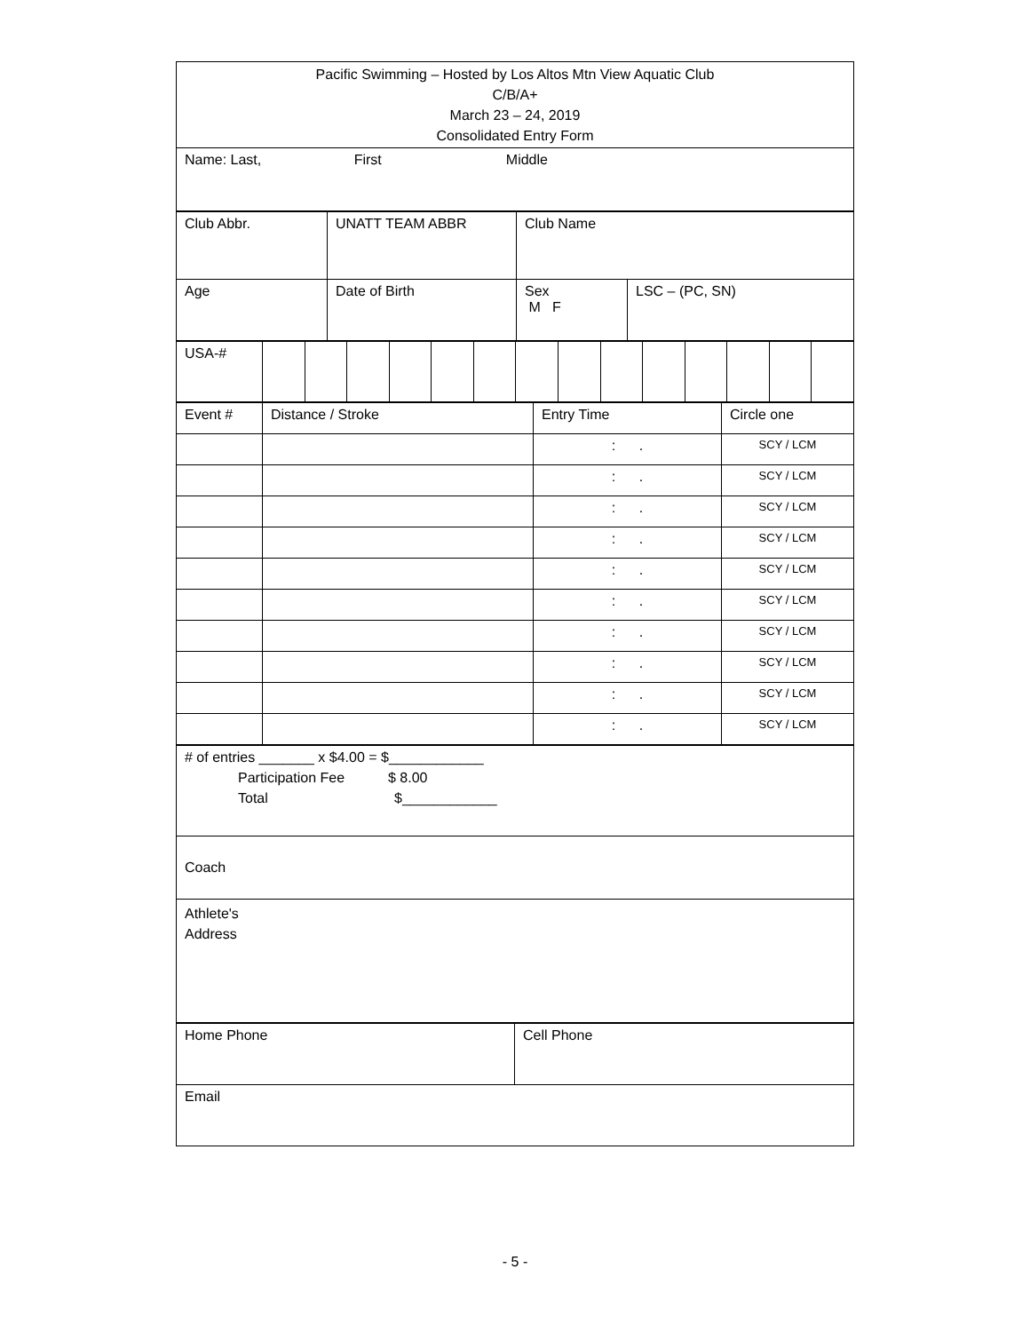| Pacific Swimming – Hosted by Los Altos Mtn View Aquatic Club C/B/A+ March 23 – 24, 2019 Consolidated Entry Form |
| Name: Last, First Middle |
| Club Abbr. | UNATT TEAM ABBR | Club Name | |
| Age | Date of Birth | Sex M F | LSC – (PC, SN) |
| USA-# | | | | | | | | | | | | | | |
| Event # | Distance / Stroke | Entry Time | Circle one |
| | | : . | SCY / LCM |
| | | : . | SCY / LCM |
| | | : . | SCY / LCM |
| | | : . | SCY / LCM |
| | | : . | SCY / LCM |
| | | : . | SCY / LCM |
| | | : . | SCY / LCM |
| | | : . | SCY / LCM |
| | | : . | SCY / LCM |
| | | : . | SCY / LCM |
| # of entries _______ x $4.00 = $____________ Participation Fee $ 8.00 Total $____________ |
| Coach |
| Athlete's Address |
| Home Phone | Cell Phone |
| Email | |
- 5 -